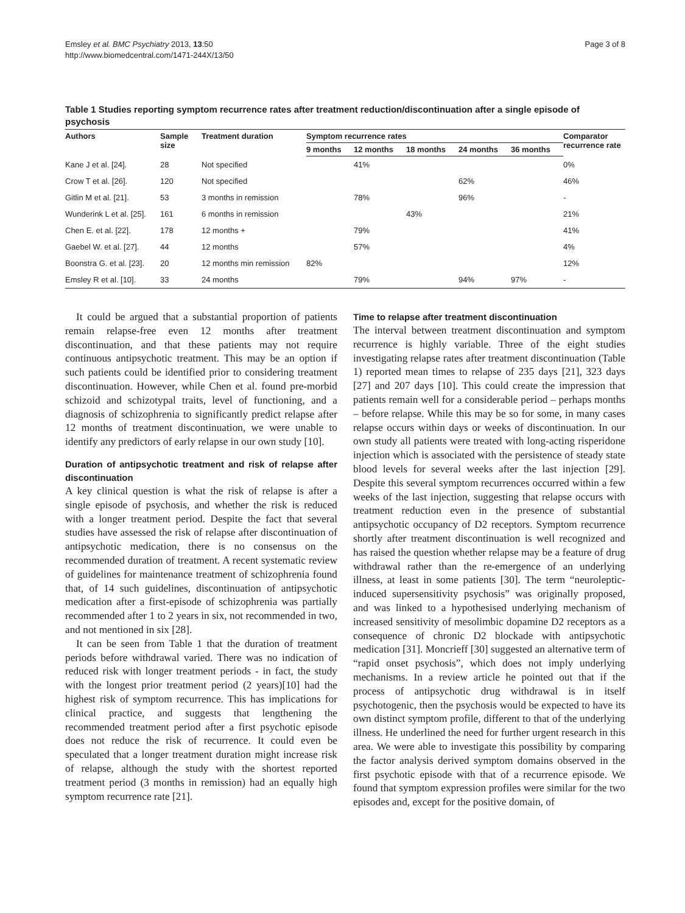Emsley et al. BMC Psychiatry 2013, 13:50
http://www.biomedcentral.com/1471-244X/13/50
Page 3 of 8
Table 1 Studies reporting symptom recurrence rates after treatment reduction/discontinuation after a single episode of psychosis
| Authors | Sample size | Treatment duration | Symptom recurrence rates | | | | | Comparator recurrence rate |
| --- | --- | --- | --- | --- | --- | --- | --- | --- |
| | | | 9 months | 12 months | 18 months | 24 months | 36 months | |
| Kane J et al. [24]. | 28 | Not specified | | 41% | | | | 0% |
| Crow T et al. [26]. | 120 | Not specified | | | | 62% | | 46% |
| Gitlin M et al. [21]. | 53 | 3 months in remission | | 78% | | 96% | | - |
| Wunderink L et al. [25]. | 161 | 6 months in remission | | | 43% | | | 21% |
| Chen E. et al. [22]. | 178 | 12 months + | | 79% | | | | 41% |
| Gaebel W. et al. [27]. | 44 | 12 months | | 57% | | | | 4% |
| Boonstra G. et al. [23]. | 20 | 12 months min remission | 82% | | | | | 12% |
| Emsley R et al. [10]. | 33 | 24 months | | 79% | | 94% | 97% | - |
It could be argued that a substantial proportion of patients remain relapse-free even 12 months after treatment discontinuation, and that these patients may not require continuous antipsychotic treatment. This may be an option if such patients could be identified prior to considering treatment discontinuation. However, while Chen et al. found pre-morbid schizoid and schizotypal traits, level of functioning, and a diagnosis of schizophrenia to significantly predict relapse after 12 months of treatment discontinuation, we were unable to identify any predictors of early relapse in our own study [10].
Duration of antipsychotic treatment and risk of relapse after discontinuation
A key clinical question is what the risk of relapse is after a single episode of psychosis, and whether the risk is reduced with a longer treatment period. Despite the fact that several studies have assessed the risk of relapse after discontinuation of antipsychotic medication, there is no consensus on the recommended duration of treatment. A recent systematic review of guidelines for maintenance treatment of schizophrenia found that, of 14 such guidelines, discontinuation of antipsychotic medication after a first-episode of schizophrenia was partially recommended after 1 to 2 years in six, not recommended in two, and not mentioned in six [28].
It can be seen from Table 1 that the duration of treatment periods before withdrawal varied. There was no indication of reduced risk with longer treatment periods - in fact, the study with the longest prior treatment period (2 years)[10] had the highest risk of symptom recurrence. This has implications for clinical practice, and suggests that lengthening the recommended treatment period after a first psychotic episode does not reduce the risk of recurrence. It could even be speculated that a longer treatment duration might increase risk of relapse, although the study with the shortest reported treatment period (3 months in remission) had an equally high symptom recurrence rate [21].
Time to relapse after treatment discontinuation
The interval between treatment discontinuation and symptom recurrence is highly variable. Three of the eight studies investigating relapse rates after treatment discontinuation (Table 1) reported mean times to relapse of 235 days [21], 323 days [27] and 207 days [10]. This could create the impression that patients remain well for a considerable period – perhaps months – before relapse. While this may be so for some, in many cases relapse occurs within days or weeks of discontinuation. In our own study all patients were treated with long-acting risperidone injection which is associated with the persistence of steady state blood levels for several weeks after the last injection [29]. Despite this several symptom recurrences occurred within a few weeks of the last injection, suggesting that relapse occurs with treatment reduction even in the presence of substantial antipsychotic occupancy of D2 receptors. Symptom recurrence shortly after treatment discontinuation is well recognized and has raised the question whether relapse may be a feature of drug withdrawal rather than the re-emergence of an underlying illness, at least in some patients [30]. The term “neuroleptic-induced supersensitivity psychosis” was originally proposed, and was linked to a hypothesised underlying mechanism of increased sensitivity of mesolimbic dopamine D2 receptors as a consequence of chronic D2 blockade with antipsychotic medication [31]. Moncrieff [30] suggested an alternative term of “rapid onset psychosis”, which does not imply underlying mechanisms. In a review article he pointed out that if the process of antipsychotic drug withdrawal is in itself psychotogenic, then the psychosis would be expected to have its own distinct symptom profile, different to that of the underlying illness. He underlined the need for further urgent research in this area. We were able to investigate this possibility by comparing the factor analysis derived symptom domains observed in the first psychotic episode with that of a recurrence episode. We found that symptom expression profiles were similar for the two episodes and, except for the positive domain, of